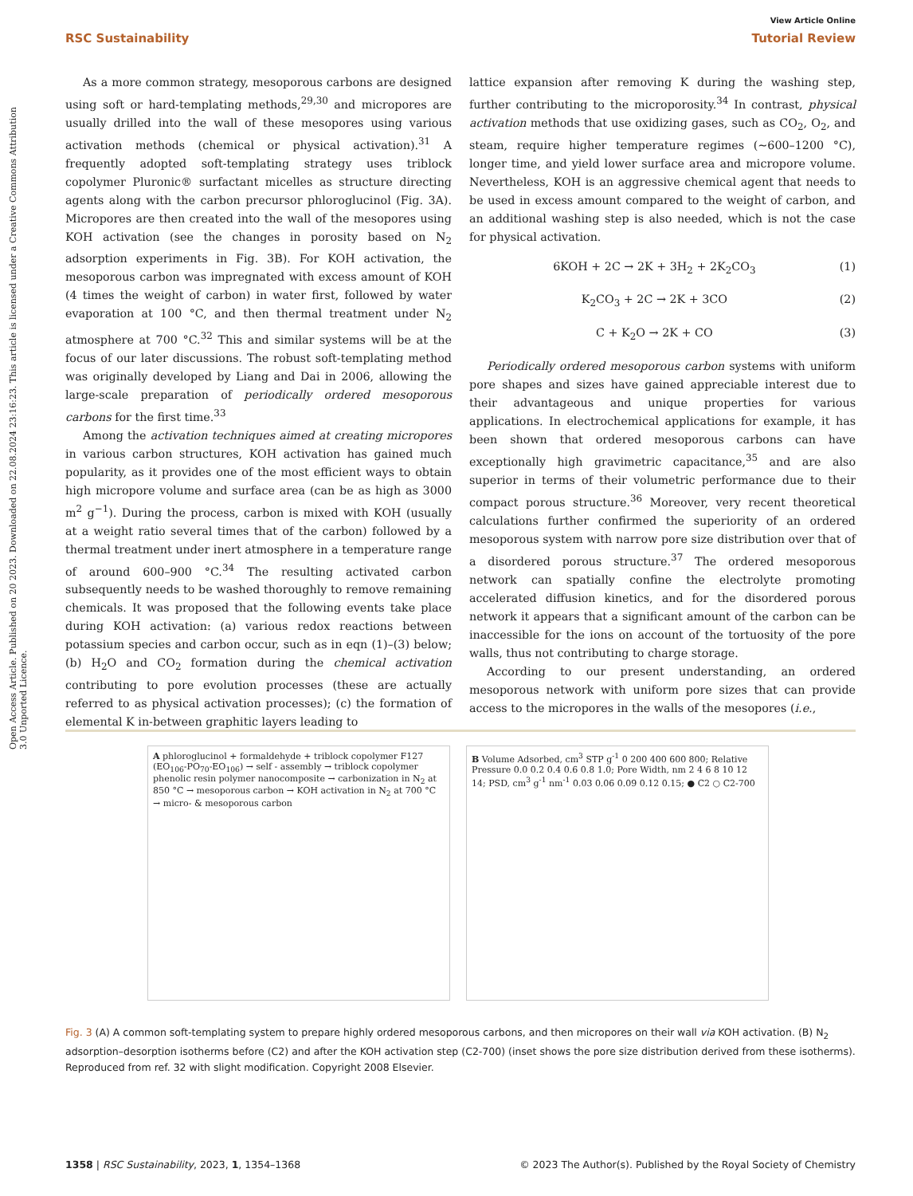View Article Online
RSC Sustainability Tutorial Review
Open Access Article. Published on 20 2023. Downloaded on 22.08.2024 23:16:23. This article is licensed under a Creative Commons Attribution 3.0 Unported Licence.
As a more common strategy, mesoporous carbons are designed using soft or hard-templating methods,<sup>29,30</sup> and micropores are usually drilled into the wall of these mesopores using various activation methods (chemical or physical activation).<sup>31</sup> A frequently adopted soft-templating strategy uses triblock copolymer Pluronic® surfactant micelles as structure directing agents along with the carbon precursor phloroglucinol (Fig. 3A). Micropores are then created into the wall of the mesopores using KOH activation (see the changes in porosity based on N<sub>2</sub> adsorption experiments in Fig. 3B). For KOH activation, the mesoporous carbon was impregnated with excess amount of KOH (4 times the weight of carbon) in water first, followed by water evaporation at 100 °C, and then thermal treatment under N<sub>2</sub> atmosphere at 700 °C.<sup>32</sup> This and similar systems will be at the focus of our later discussions. The robust soft-templating method was originally developed by Liang and Dai in 2006, allowing the large-scale preparation of periodically ordered mesoporous carbons for the first time.<sup>33</sup>
Among the activation techniques aimed at creating micropores in various carbon structures, KOH activation has gained much popularity, as it provides one of the most efficient ways to obtain high micropore volume and surface area (can be as high as 3000 m<sup>2</sup> g<sup>−1</sup>). During the process, carbon is mixed with KOH (usually at a weight ratio several times that of the carbon) followed by a thermal treatment under inert atmosphere in a temperature range of around 600–900 °C.<sup>34</sup> The resulting activated carbon subsequently needs to be washed thoroughly to remove remaining chemicals. It was proposed that the following events take place during KOH activation: (a) various redox reactions between potassium species and carbon occur, such as in eqn (1)–(3) below; (b) H<sub>2</sub>O and CO<sub>2</sub> formation during the chemical activation contributing to pore evolution processes (these are actually referred to as physical activation processes); (c) the formation of elemental K in-between graphitic layers leading to
lattice expansion after removing K during the washing step, further contributing to the microporosity.<sup>34</sup> In contrast, physical activation methods that use oxidizing gases, such as CO<sub>2</sub>, O<sub>2</sub>, and steam, require higher temperature regimes (∼600–1200 °C), longer time, and yield lower surface area and micropore volume. Nevertheless, KOH is an aggressive chemical agent that needs to be used in excess amount compared to the weight of carbon, and an additional washing step is also needed, which is not the case for physical activation.
6KOH + 2C → 2K + 3H<sub>2</sub> + 2K<sub>2</sub>CO<sub>3</sub> (1)
K<sub>2</sub>CO<sub>3</sub> + 2C → 2K + 3CO (2)
C + K<sub>2</sub>O → 2K + CO (3)
Periodically ordered mesoporous carbon systems with uniform pore shapes and sizes have gained appreciable interest due to their advantageous and unique properties for various applications. In electrochemical applications for example, it has been shown that ordered mesoporous carbons can have exceptionally high gravimetric capacitance,<sup>35</sup> and are also superior in terms of their volumetric performance due to their compact porous structure.<sup>36</sup> Moreover, very recent theoretical calculations further confirmed the superiority of an ordered mesoporous system with narrow pore size distribution over that of a disordered porous structure.<sup>37</sup> The ordered mesoporous network can spatially confine the electrolyte promoting accelerated diffusion kinetics, and for the disordered porous network it appears that a significant amount of the carbon can be inaccessible for the ions on account of the tortuosity of the pore walls, thus not contributing to charge storage.
According to our present understanding, an ordered mesoporous network with uniform pore sizes that can provide access to the micropores in the walls of the mesopores (i.e.,
A phloroglucinol + formaldehyde + triblock copolymer F127 (EO<sub>106</sub>-PO<sub>70</sub>-EO<sub>106</sub>) → self - assembly → triblock copolymer phenolic resin polymer nanocomposite → carbonization in N<sub>2</sub> at 850 °C → mesoporous carbon → KOH activation in N<sub>2</sub> at 700 °C → micro- & mesoporous carbon
B Volume Adsorbed, cm<sup>3</sup> STP g<sup>-1</sup> 0 200 400 600 800; Relative Pressure 0.0 0.2 0.4 0.6 0.8 1.0; Pore Width, nm 2 4 6 8 10 12 14; PSD, cm<sup>3</sup> g<sup>-1</sup> nm<sup>-1</sup> 0.03 0.06 0.09 0.12 0.15; ● C2 ○ C2-700
Fig. 3 (A) A common soft-templating system to prepare highly ordered mesoporous carbons, and then micropores on their wall via KOH activation. (B) N<sub>2</sub> adsorption–desorption isotherms before (C2) and after the KOH activation step (C2-700) (inset shows the pore size distribution derived from these isotherms). Reproduced from ref. 32 with slight modification. Copyright 2008 Elsevier.
1358 | RSC Sustainability, 2023, 1, 1354–1368 © 2023 The Author(s). Published by the Royal Society of Chemistry